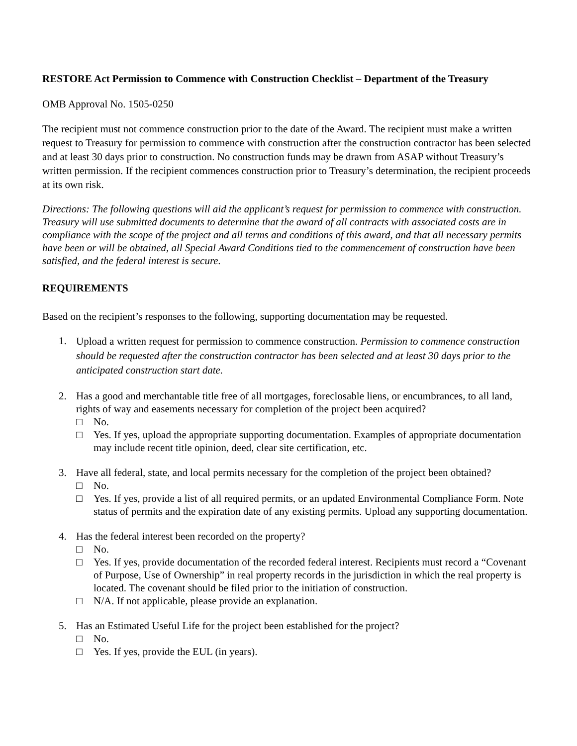RESTORE Act Permission to Commence with Construction Checklist – Department of the Treasury
OMB Approval No. 1505-0250
The recipient must not commence construction prior to the date of the Award. The recipient must make a written request to Treasury for permission to commence with construction after the construction contractor has been selected and at least 30 days prior to construction. No construction funds may be drawn from ASAP without Treasury’s written permission. If the recipient commences construction prior to Treasury’s determination, the recipient proceeds at its own risk.
Directions: The following questions will aid the applicant’s request for permission to commence with construction. Treasury will use submitted documents to determine that the award of all contracts with associated costs are in compliance with the scope of the project and all terms and conditions of this award, and that all necessary permits have been or will be obtained, all Special Award Conditions tied to the commencement of construction have been satisfied, and the federal interest is secure.
REQUIREMENTS
Based on the recipient’s responses to the following, supporting documentation may be requested.
1.
Upload a written request for permission to commence construction. Permission to commence construction should be requested after the construction contractor has been selected and at least 30 days prior to the anticipated construction start date.
2. Has a good and merchantable title free of all mortgages, foreclosable liens, or encumbrances, to all land, rights of way and easements necessary for completion of the project been acquired?
□ No.
□ Yes. If yes, upload the appropriate supporting documentation. Examples of appropriate documentation may include recent title opinion, deed, clear site certification, etc.
3. Have all federal, state, and local permits necessary for the completion of the project been obtained?
□ No.
□ Yes. If yes, provide a list of all required permits, or an updated Environmental Compliance Form. Note status of permits and the expiration date of any existing permits. Upload any supporting documentation.
4. Has the federal interest been recorded on the property?
□ No.
□ Yes. If yes, provide documentation of the recorded federal interest. Recipients must record a “Covenant of Purpose, Use of Ownership” in real property records in the jurisdiction in which the real property is located. The covenant should be filed prior to the initiation of construction.
□ N/A. If not applicable, please provide an explanation.
5. Has an Estimated Useful Life for the project been established for the project?
□ No.
□ Yes. If yes, provide the EUL (in years).